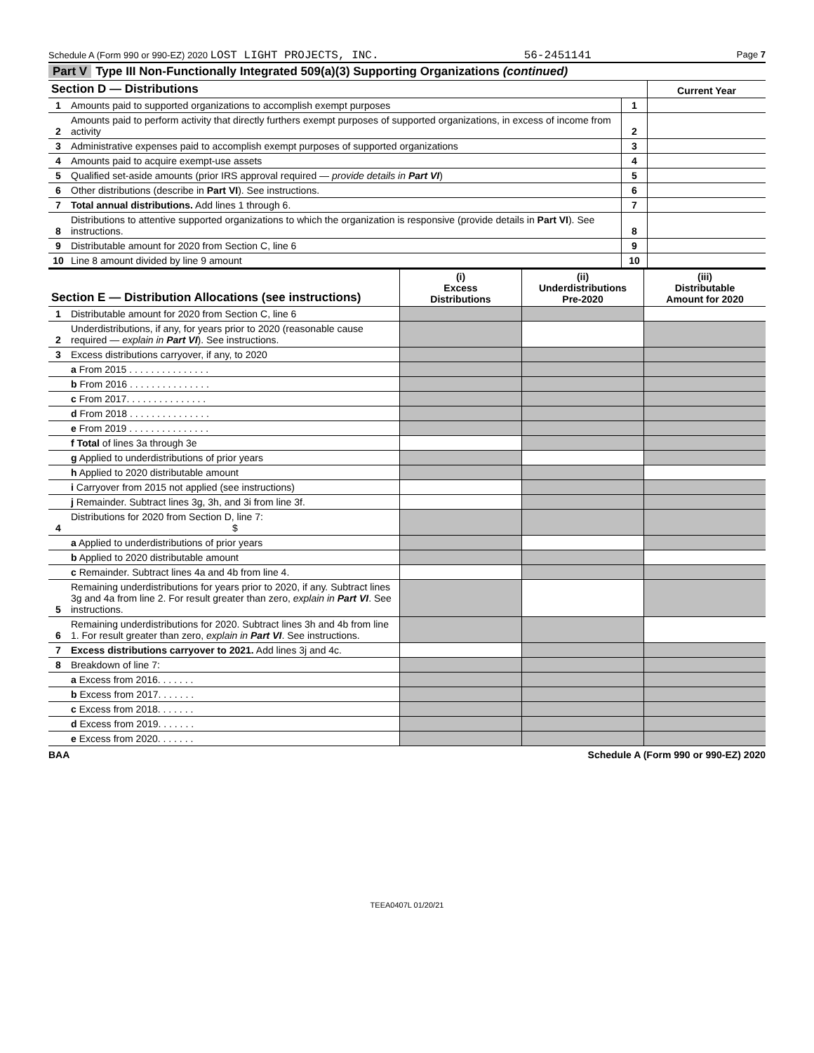Schedule A (Form 990 or 990-EZ) 2020 LOST LIGHT PROJECTS, INC. 56-2451141 Page 7
Part V Type III Non-Functionally Integrated 509(a)(3) Supporting Organizations (continued)
| Section D — Distributions | | | Current Year |
| 1 | Amounts paid to supported organizations to accomplish exempt purposes | 1 | |
| 2 | Amounts paid to perform activity that directly furthers exempt purposes of supported organizations, in excess of income from activity | 2 | |
| 3 | Administrative expenses paid to accomplish exempt purposes of supported organizations | 3 | |
| 4 | Amounts paid to acquire exempt-use assets | 4 | |
| 5 | Qualified set-aside amounts (prior IRS approval required — provide details in Part VI ) | 5 | |
| 6 | Other distributions (describe in Part VI ). See instructions. | 6 | |
| 7 | Total annual distributions. Add lines 1 through 6. | 7 | |
| 8 | Distributions to attentive supported organizations to which the organization is responsive (provide details in Part VI ). See instructions. | 8 | |
| 9 | Distributable amount for 2020 from Section C, line 6 | 9 | |
| 10 | Line 8 amount divided by line 9 amount | 10 | |
| Section E — Distribution Allocations (see instructions) | | (i) Excess Distributions | (ii) Underdistributions Pre-2020 | (iii) Distributable Amount for 2020 |
| 1 | Distributable amount for 2020 from Section C, line 6 | | | |
| 2 | Underdistributions, if any, for years prior to 2020 (reasonable cause required — explain in Part VI ). See instructions. | | | |
| 3 | Excess distributions carryover, if any, to 2020 | | | |
| | a From 2015 . . . . . . . . . . . . . . . | | | |
| | b From 2016 . . . . . . . . . . . . . . . | | | |
| | c From 2017. . . . . . . . . . . . . . . | | | |
| | d From 2018 . . . . . . . . . . . . . . . | | | |
| | e From 2019 . . . . . . . . . . . . . . . | | | |
| | f Total of lines 3a through 3e | | | |
| | g Applied to underdistributions of prior years | | | |
| | h Applied to 2020 distributable amount | | | |
| | i Carryover from 2015 not applied (see instructions) | | | |
| | j Remainder. Subtract lines 3g, 3h, and 3i from line 3f. | | | |
| 4 | Distributions for 2020 from Section D, line 7: $ | | | |
| | a Applied to underdistributions of prior years | | | |
| | b Applied to 2020 distributable amount | | | |
| | c Remainder. Subtract lines 4a and 4b from line 4. | | | |
| 5 | Remaining underdistributions for years prior to 2020, if any. Subtract lines 3g and 4a from line 2. For result greater than zero, explain in Part VI . See instructions. | | | |
| 6 | Remaining underdistributions for 2020. Subtract lines 3h and 4b from line 1. For result greater than zero, explain in Part VI . See instructions. | | | |
| 7 | Excess distributions carryover to 2021. Add lines 3j and 4c. | | | |
| 8 | Breakdown of line 7: | | | |
| | a Excess from 2016. . . . . . . | | | |
| | b Excess from 2017. . . . . . . | | | |
| | c Excess from 2018. . . . . . . | | | |
| | d Excess from 2019. . . . . . . | | | |
| | e Excess from 2020. . . . . . . | | | |
BAA Schedule A (Form 990 or 990-EZ) 2020
TEEA0407L 01/20/21